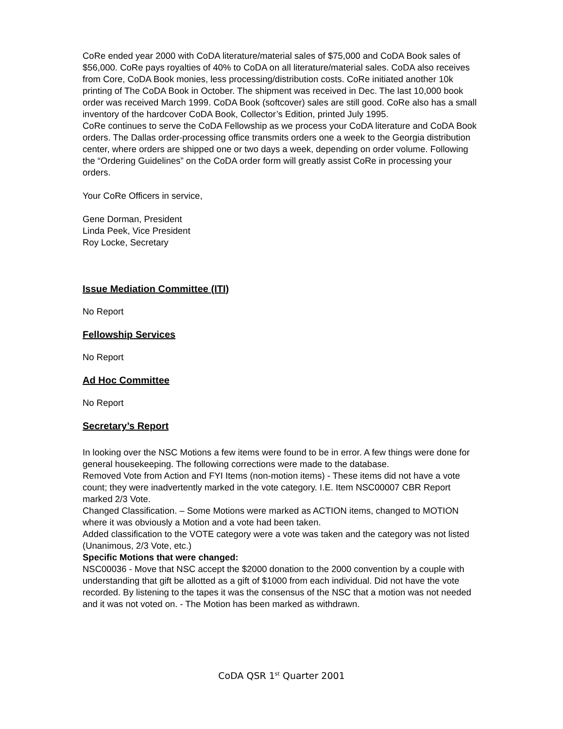CoRe ended year 2000 with CoDA literature/material sales of $75,000 and CoDA Book sales of $56,000. CoRe pays royalties of 40% to CoDA on all literature/material sales. CoDA also receives from Core, CoDA Book monies, less processing/distribution costs. CoRe initiated another 10k printing of The CoDA Book in October. The shipment was received in Dec. The last 10,000 book order was received March 1999. CoDA Book (softcover) sales are still good. CoRe also has a small inventory of the hardcover CoDA Book, Collector’s Edition, printed July 1995.
CoRe continues to serve the CoDA Fellowship as we process your CoDA literature and CoDA Book orders. The Dallas order-processing office transmits orders one a week to the Georgia distribution center, where orders are shipped one or two days a week, depending on order volume. Following the “Ordering Guidelines” on the CoDA order form will greatly assist CoRe in processing your orders.
Your CoRe Officers in service,
Gene Dorman, President
Linda Peek, Vice President
Roy Locke, Secretary
Issue Mediation Committee (ITI)
No Report
Fellowship Services
No Report
Ad Hoc Committee
No Report
Secretary’s Report
In looking over the NSC Motions a few items were found to be in error. A few things were done for general housekeeping. The following corrections were made to the database.
Removed Vote from Action and FYI Items (non-motion items) - These items did not have a vote count; they were inadvertently marked in the vote category. I.E. Item NSC00007 CBR Report marked 2/3 Vote.
Changed Classification. – Some Motions were marked as ACTION items, changed to MOTION where it was obviously a Motion and a vote had been taken.
Added classification to the VOTE category were a vote was taken and the category was not listed (Unanimous, 2/3 Vote, etc.)
Specific Motions that were changed:
NSC00036 - Move that NSC accept the $2000 donation to the 2000 convention by a couple with understanding that gift be allotted as a gift of $1000 from each individual. Did not have the vote recorded. By listening to the tapes it was the consensus of the NSC that a motion was not needed and it was not voted on. - The Motion has been marked as withdrawn.
CoDA QSR 1<sup>st</sup> Quarter 2001